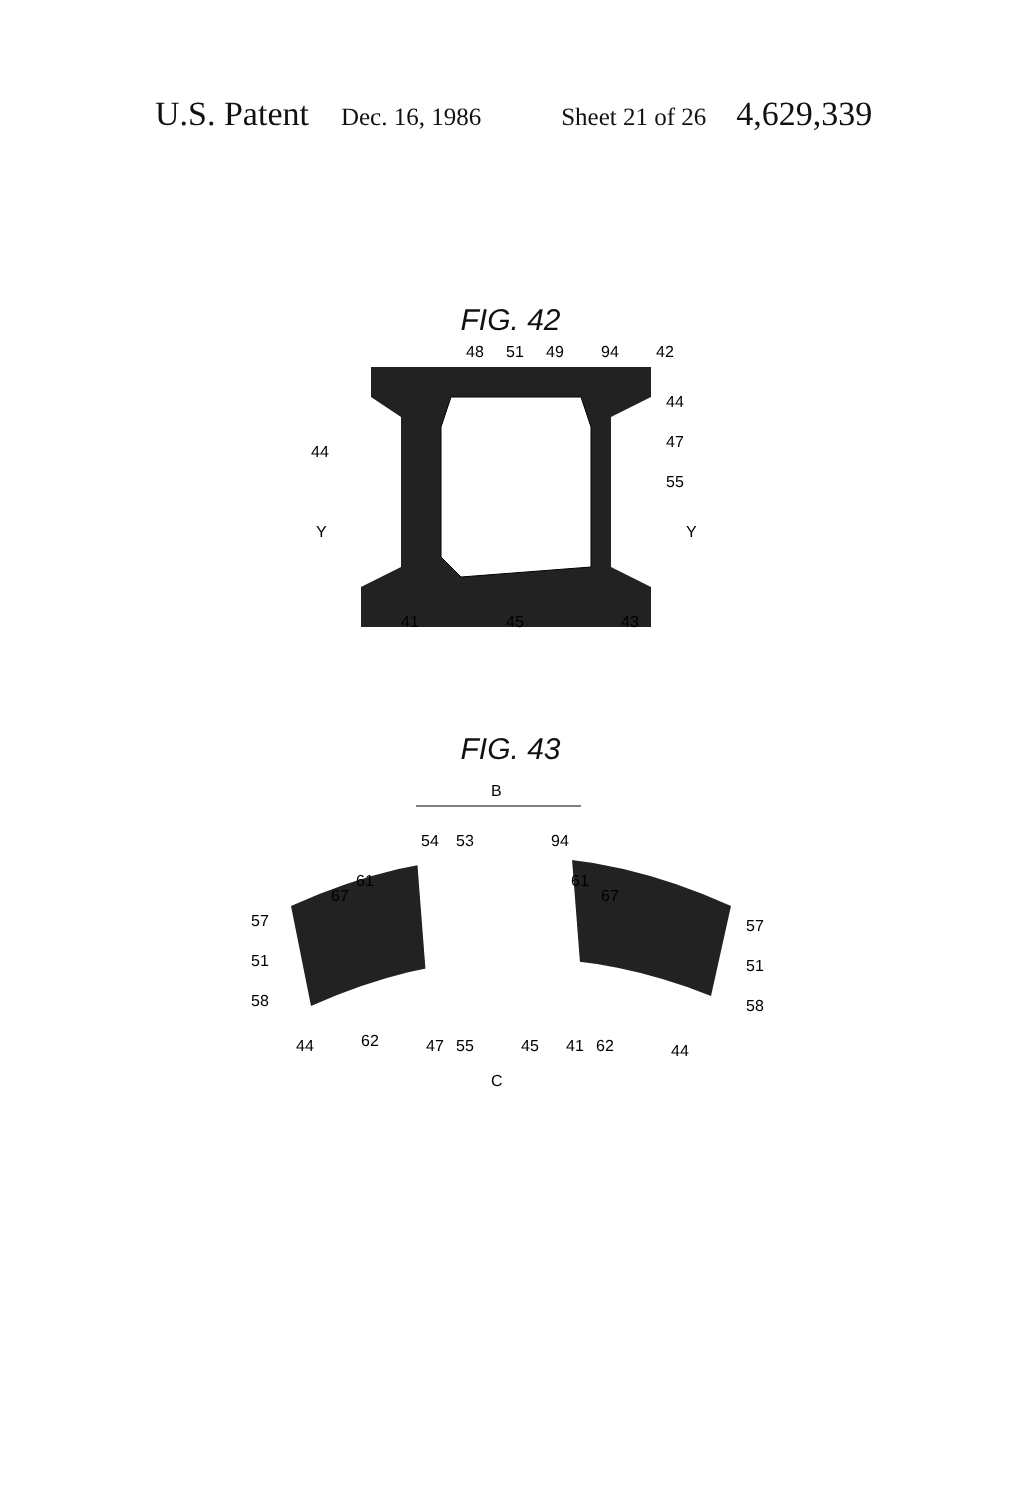U.S. Patent Dec. 16, 1986 Sheet 21 of 26 4,629,339
FIG. 42
48
51
49
94
42
44
44
47
55
Y
Y
41
45
43
FIG. 43
B
C
54
53
94
61
61
67
67
57
57
51
51
58
58
44
62
47
55
45
41
62
44